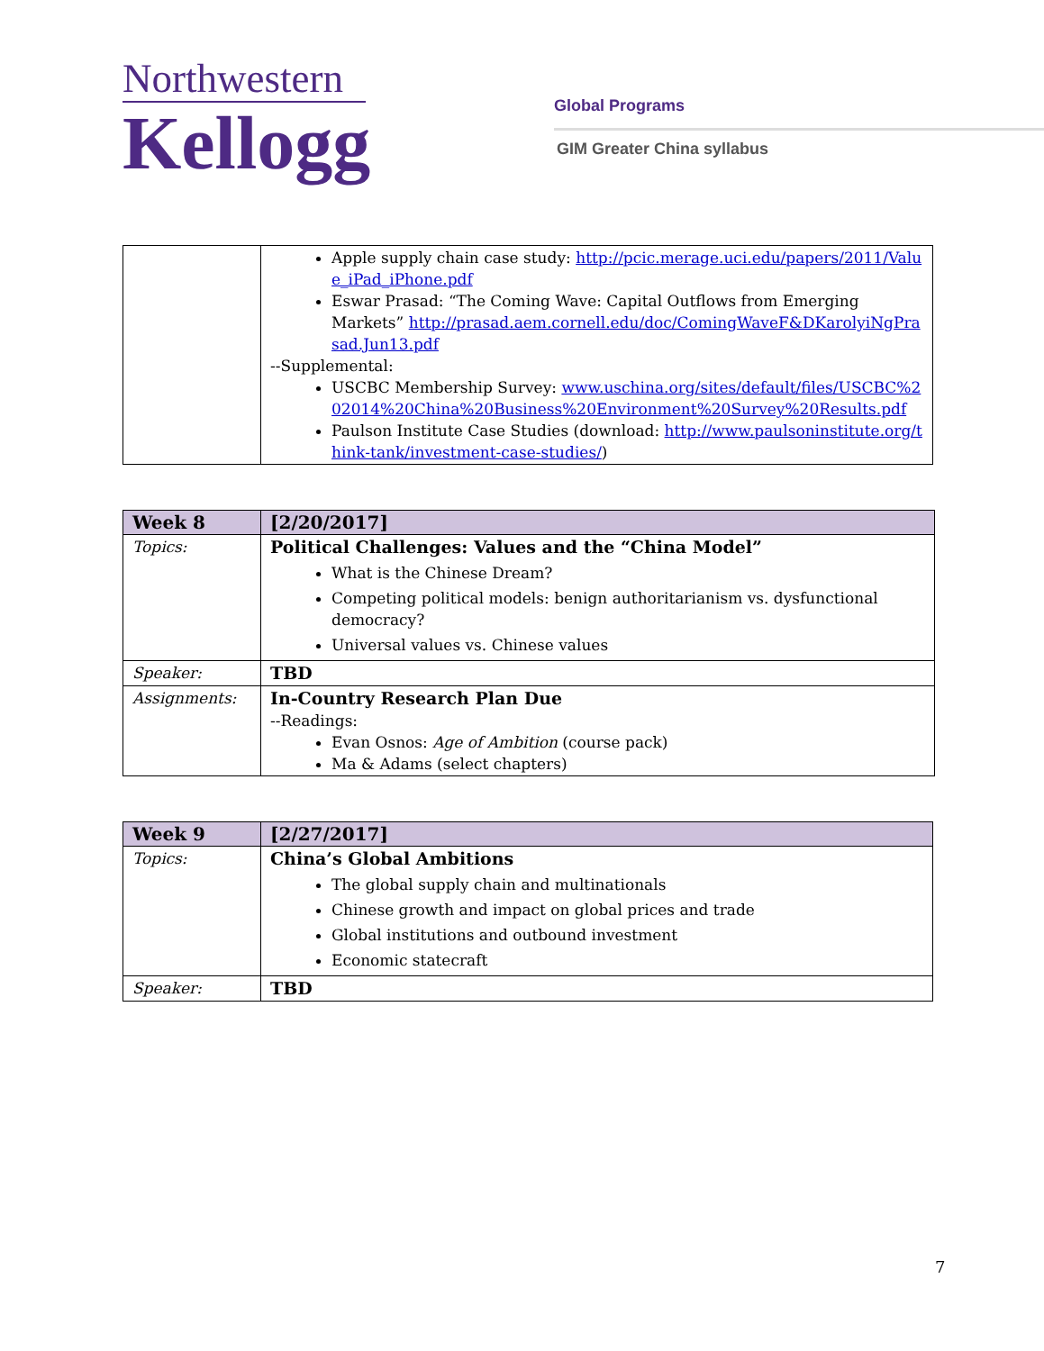Northwestern
Kellogg
Global Programs
GIM Greater China syllabus
| | Apple supply chain case study: http://pcic.merage.uci.edu/papers/2011/Value_iPad_iPhone.pdf Eswar Prasad: “The Coming Wave: Capital Outflows from Emerging Markets” http://prasad.aem.cornell.edu/doc/ComingWaveF&DKarolyiNgPrasad.Jun13.pdf --Supplemental: USCBC Membership Survey: www.uschina.org/sites/default/files/USCBC%202014%20China%20Business%20Environment%20Survey%20Results.pdf Paulson Institute Case Studies (download: http://www.paulsoninstitute.org/think-tank/investment-case-studies/ ) |
| Week 8 | [2/20/2017] |
| Topics: | Political Challenges: Values and the “China Model” What is the Chinese Dream? Competing political models: benign authoritarianism vs. dysfunctional democracy? Universal values vs. Chinese values |
| Speaker: | TBD |
| Assignments: | In-Country Research Plan Due --Readings: Evan Osnos: Age of Ambition (course pack) Ma & Adams (select chapters) |
| Week 9 | [2/27/2017] |
| Topics: | China’s Global Ambitions The global supply chain and multinationals Chinese growth and impact on global prices and trade Global institutions and outbound investment Economic statecraft |
| Speaker: | TBD |
7